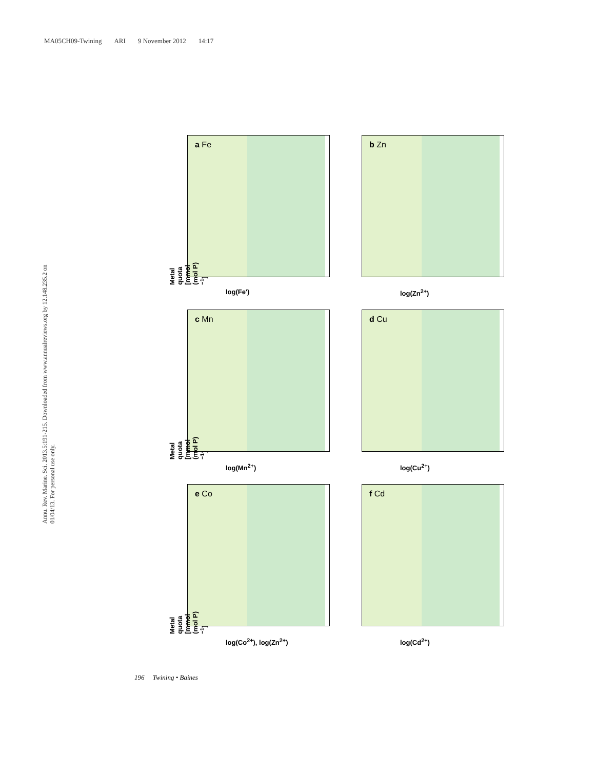MA05CH09-Twining ARI 9 November 2012 14:17
Annu. Rev. Marine. Sci. 2013.5:191-215. Downloaded from www.annualreviews.org by 12.148.235.2 on 01/04/13. For personal use only.
a Fe
Metal quota [mmol (mol P)<sup>−1</sup>]
log(Fe′)
b Zn
log(Zn<sup>2+</sup>)
c Mn
Metal quota [mmol (mol P)<sup>−1</sup>]
log(Mn<sup>2+</sup>)
d Cu
log(Cu<sup>2+</sup>)
e Co
Metal quota [mmol (mol P)<sup>−1</sup>]
log(Co<sup>2+</sup>), log(Zn<sup>2+</sup>)
f Cd
log(Cd<sup>2+</sup>)
196 Twining • Baines